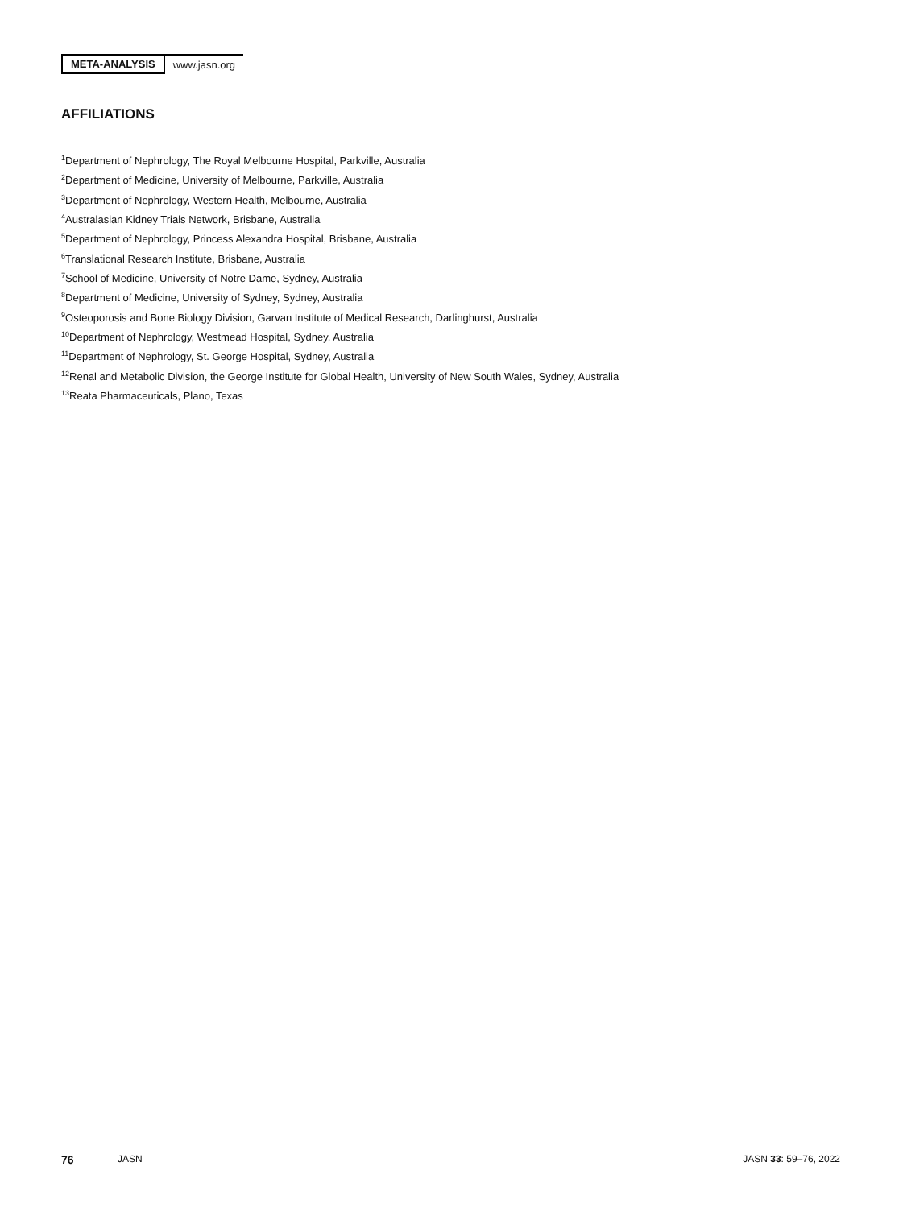META-ANALYSIS www.jasn.org
AFFILIATIONS
<sup>1</sup> Department of Nephrology, The Royal Melbourne Hospital, Parkville, Australia
<sup>2</sup> Department of Medicine, University of Melbourne, Parkville, Australia
<sup>3</sup> Department of Nephrology, Western Health, Melbourne, Australia
<sup>4</sup> Australasian Kidney Trials Network, Brisbane, Australia
<sup>5</sup> Department of Nephrology, Princess Alexandra Hospital, Brisbane, Australia
<sup>6</sup> Translational Research Institute, Brisbane, Australia
<sup>7</sup> School of Medicine, University of Notre Dame, Sydney, Australia
<sup>8</sup> Department of Medicine, University of Sydney, Sydney, Australia
<sup>9</sup> Osteoporosis and Bone Biology Division, Garvan Institute of Medical Research, Darlinghurst, Australia
<sup>10</sup> Department of Nephrology, Westmead Hospital, Sydney, Australia
<sup>11</sup> Department of Nephrology, St. George Hospital, Sydney, Australia
<sup>12</sup> Renal and Metabolic Division, the George Institute for Global Health, University of New South Wales, Sydney, Australia
<sup>13</sup> Reata Pharmaceuticals, Plano, Texas
76 JASN JASN 33: 59–76, 2022